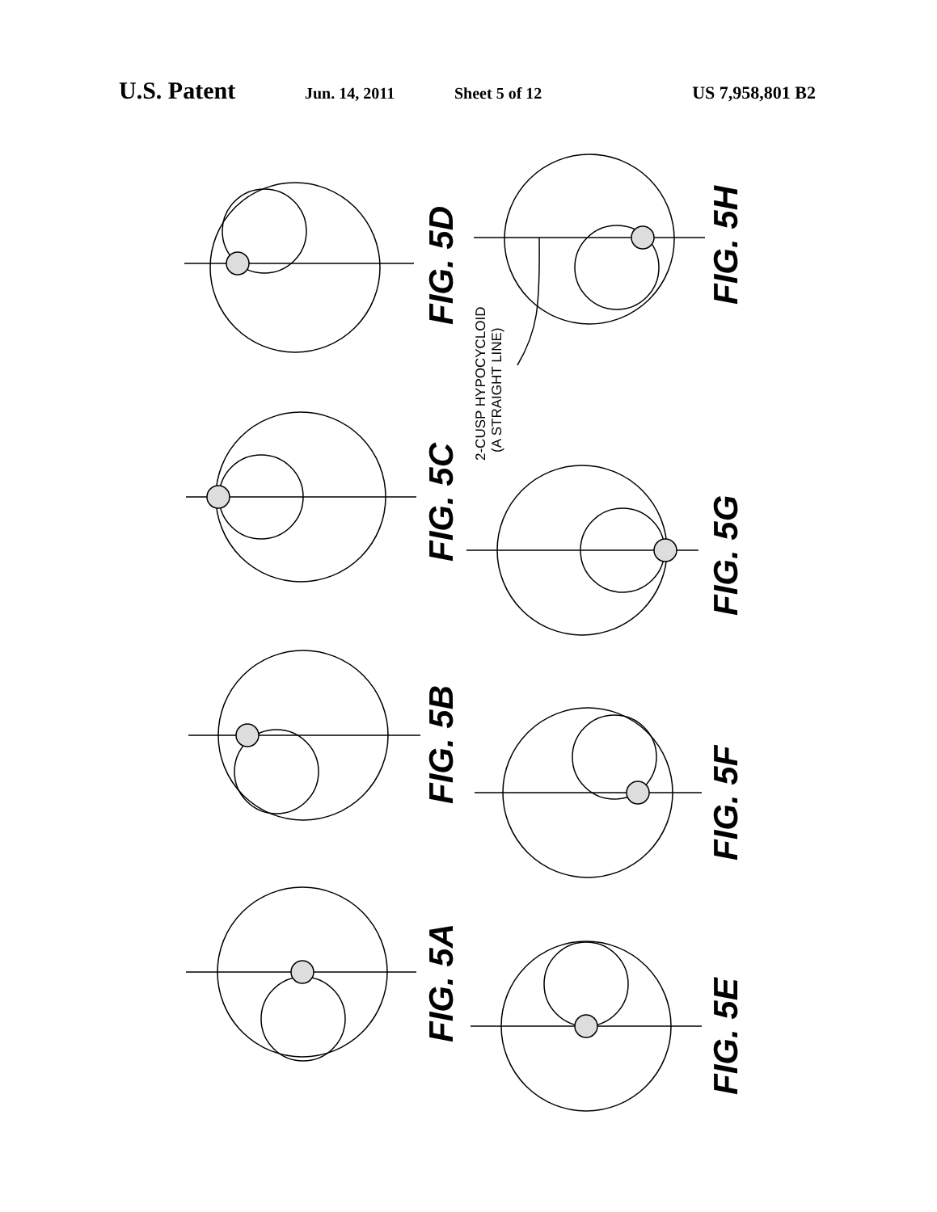U.S. Patent Jun. 14, 2011 Sheet 5 of 12 US 7,958,801 B2
FIG. 5A
FIG. 5B
FIG. 5C
FIG. 5D
FIG. 5E
FIG. 5F
FIG. 5G
FIG. 5H
2-CUSP HYPOCYCLOID
(A STRAIGHT LINE)